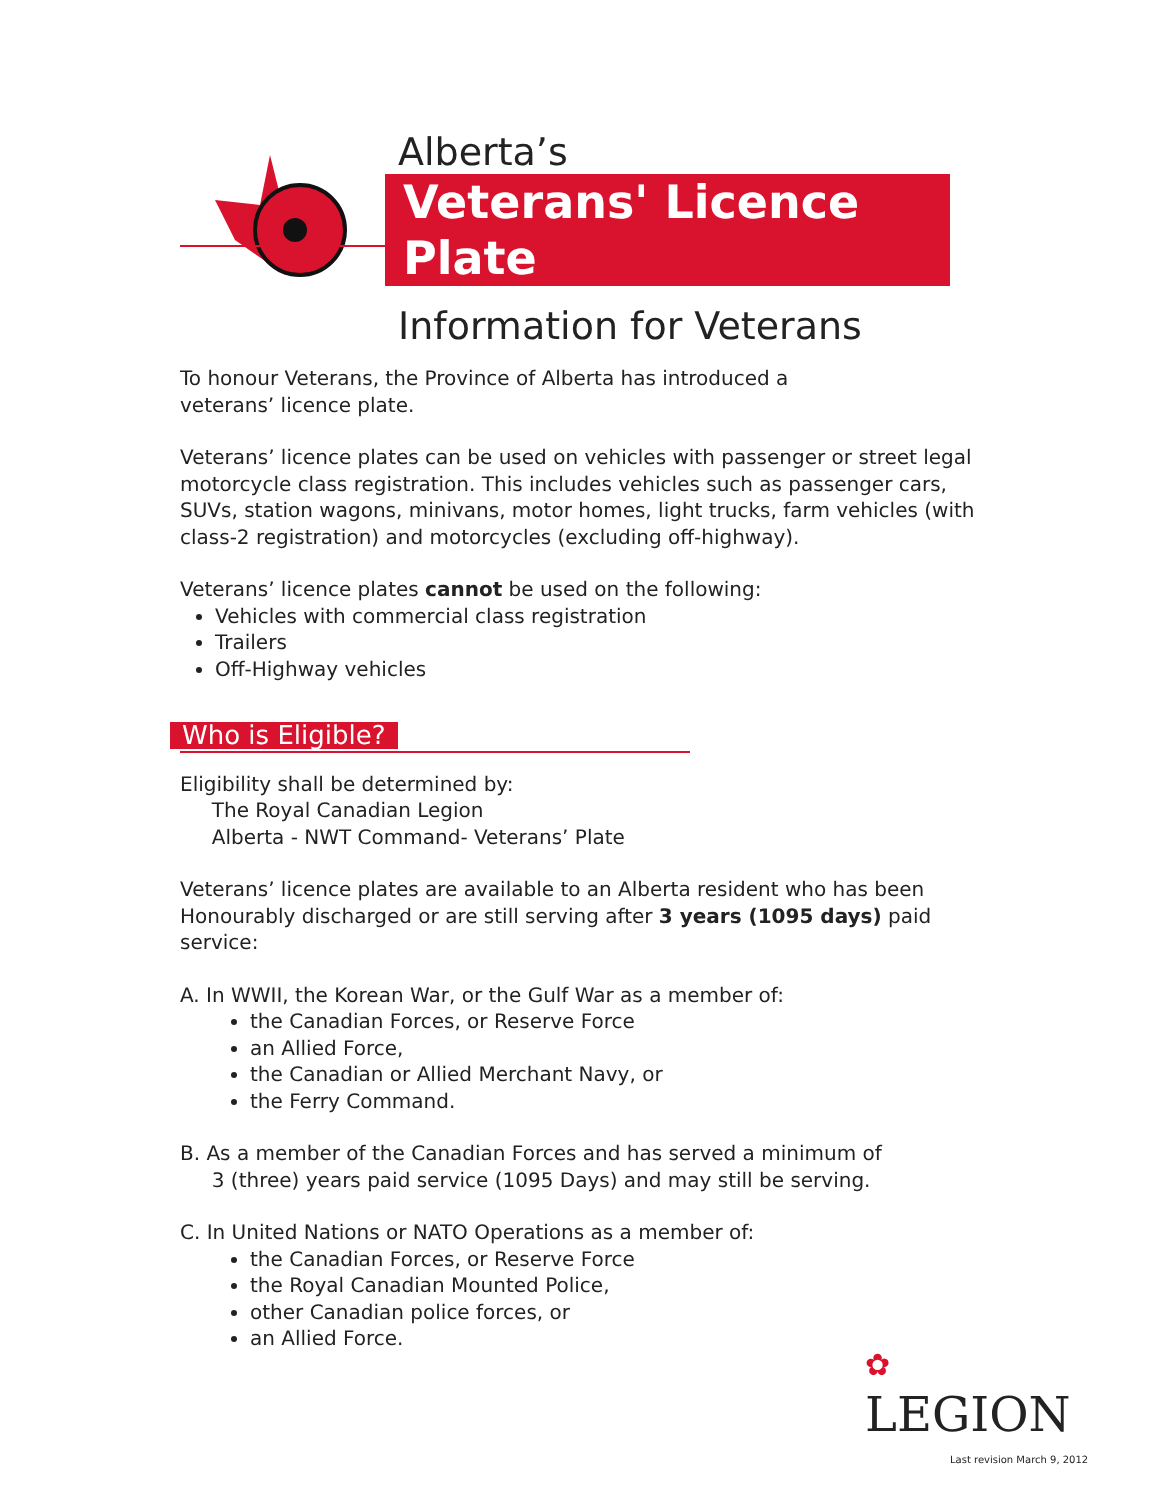Alberta’s
Veterans' Licence Plate
Information for Veterans
To honour Veterans, the Province of Alberta has introduced a
veterans’ licence plate.
Veterans’ licence plates can be used on vehicles with passenger or street legal motorcycle class registration. This includes vehicles such as passenger cars, SUVs, station wagons, minivans, motor homes, light trucks, farm vehicles (with class-2 registration) and motorcycles (excluding off-highway).
Veterans’ licence plates cannot be used on the following:
Vehicles with commercial class registration
Trailers
Off-Highway vehicles
Who is Eligible?
Eligibility shall be determined by:
The Royal Canadian Legion
Alberta - NWT Command- Veterans’ Plate
Veterans’ licence plates are available to an Alberta resident who has been Honourably discharged or are still serving after 3 years (1095 days) paid service:
A. In WWII, the Korean War, or the Gulf War as a member of:
the Canadian Forces, or Reserve Force
an Allied Force,
the Canadian or Allied Merchant Navy, or
the Ferry Command.
B. As a member of the Canadian Forces and has served a minimum of
3 (three) years paid service (1095 Days) and may still be serving.
C. In United Nations or NATO Operations as a member of:
the Canadian Forces, or Reserve Force
the Royal Canadian Mounted Police,
other Canadian police forces, or
an Allied Force.
✿
LEGION
Last revision March 9, 2012